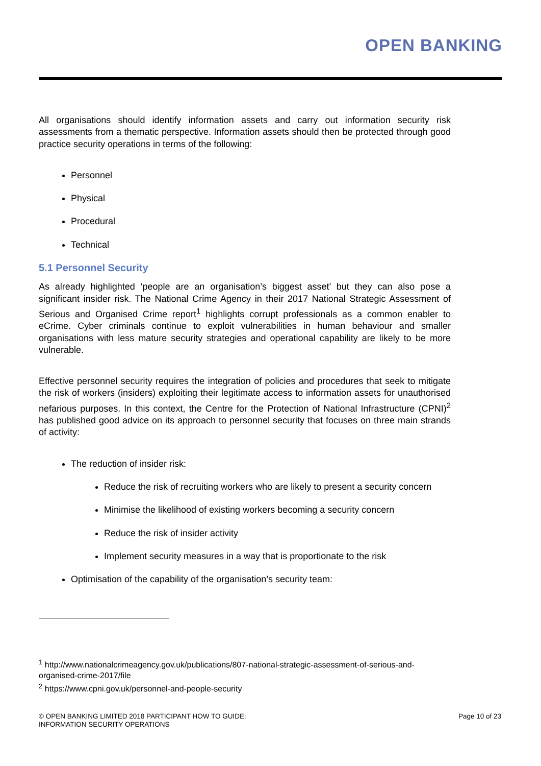OPEN BANKING
All organisations should identify information assets and carry out information security risk assessments from a thematic perspective. Information assets should then be protected through good practice security operations in terms of the following:
Personnel
Physical
Procedural
Technical
5.1 Personnel Security
As already highlighted ‘people are an organisation’s biggest asset’ but they can also pose a significant insider risk. The National Crime Agency in their 2017 National Strategic Assessment of Serious and Organised Crime report<sup>1</sup> highlights corrupt professionals as a common enabler to eCrime. Cyber criminals continue to exploit vulnerabilities in human behaviour and smaller organisations with less mature security strategies and operational capability are likely to be more vulnerable.
Effective personnel security requires the integration of policies and procedures that seek to mitigate the risk of workers (insiders) exploiting their legitimate access to information assets for unauthorised nefarious purposes. In this context, the Centre for the Protection of National Infrastructure (CPNI)<sup>2</sup> has published good advice on its approach to personnel security that focuses on three main strands of activity:
The reduction of insider risk:
Reduce the risk of recruiting workers who are likely to present a security concern
Minimise the likelihood of existing workers becoming a security concern
Reduce the risk of insider activity
Implement security measures in a way that is proportionate to the risk
Optimisation of the capability of the organisation’s security team:
<sup>1</sup> http://www.nationalcrimeagency.gov.uk/publications/807-national-strategic-assessment-of-serious-and-organised-crime-2017/file
<sup>2</sup> https://www.cpni.gov.uk/personnel-and-people-security
© OPEN BANKING LIMITED 2018 PARTICIPANT HOW TO GUIDE:
INFORMATION SECURITY OPERATIONS
Page 10 of 23